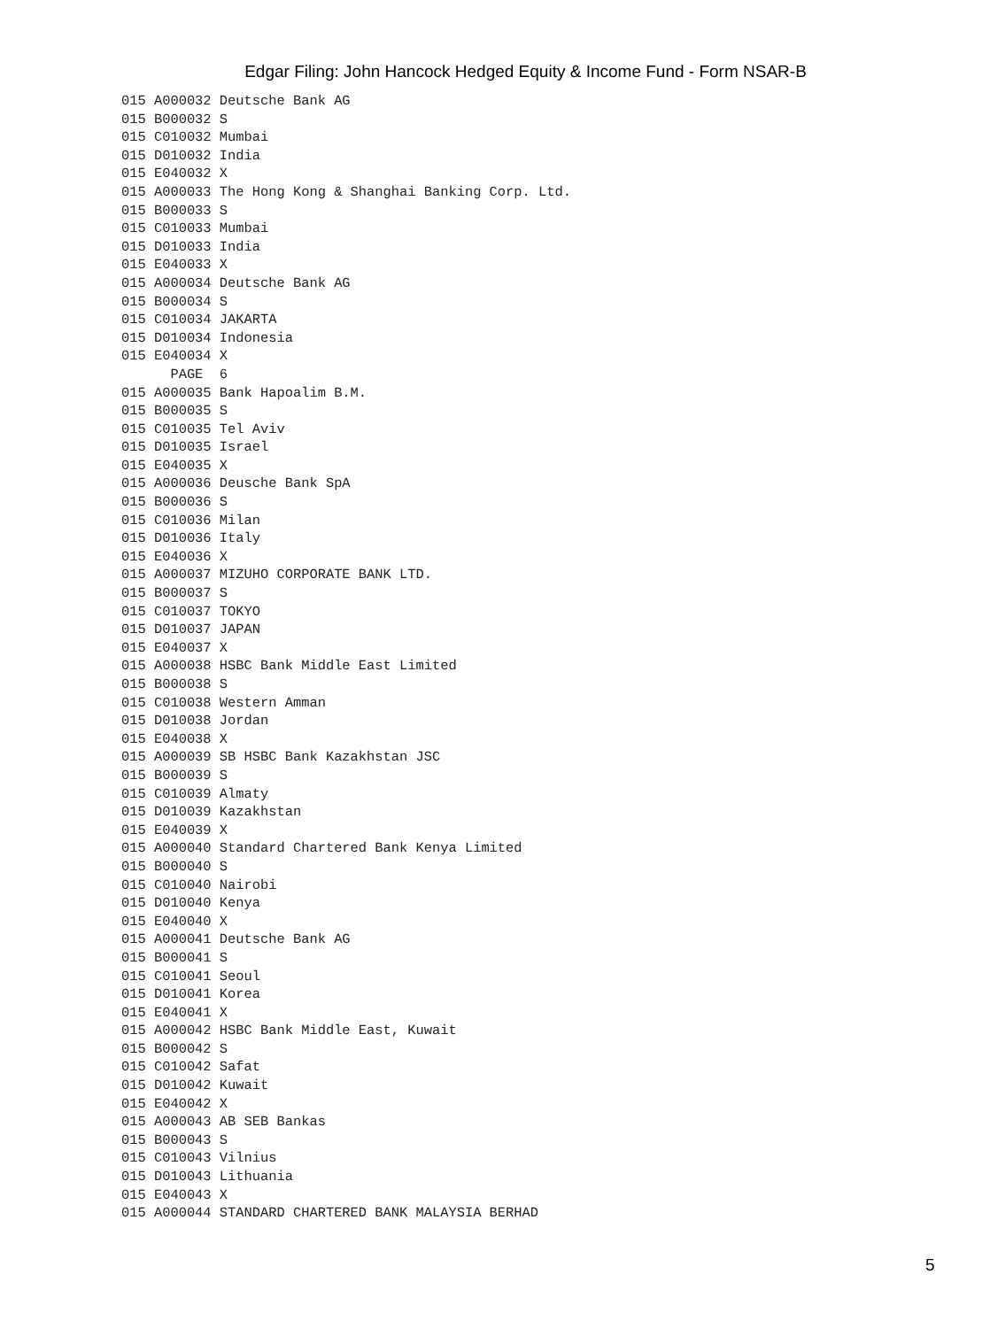Edgar Filing: John Hancock Hedged Equity & Income Fund - Form NSAR-B
015 A000032 Deutsche Bank AG
015 B000032 S
015 C010032 Mumbai
015 D010032 India
015 E040032 X
015 A000033 The Hong Kong & Shanghai Banking Corp. Ltd.
015 B000033 S
015 C010033 Mumbai
015 D010033 India
015 E040033 X
015 A000034 Deutsche Bank AG
015 B000034 S
015 C010034 JAKARTA
015 D010034 Indonesia
015 E040034 X
      PAGE  6
015 A000035 Bank Hapoalim B.M.
015 B000035 S
015 C010035 Tel Aviv
015 D010035 Israel
015 E040035 X
015 A000036 Deusche Bank SpA
015 B000036 S
015 C010036 Milan
015 D010036 Italy
015 E040036 X
015 A000037 MIZUHO CORPORATE BANK LTD.
015 B000037 S
015 C010037 TOKYO
015 D010037 JAPAN
015 E040037 X
015 A000038 HSBC Bank Middle East Limited
015 B000038 S
015 C010038 Western Amman
015 D010038 Jordan
015 E040038 X
015 A000039 SB HSBC Bank Kazakhstan JSC
015 B000039 S
015 C010039 Almaty
015 D010039 Kazakhstan
015 E040039 X
015 A000040 Standard Chartered Bank Kenya Limited
015 B000040 S
015 C010040 Nairobi
015 D010040 Kenya
015 E040040 X
015 A000041 Deutsche Bank AG
015 B000041 S
015 C010041 Seoul
015 D010041 Korea
015 E040041 X
015 A000042 HSBC Bank Middle East, Kuwait
015 B000042 S
015 C010042 Safat
015 D010042 Kuwait
015 E040042 X
015 A000043 AB SEB Bankas
015 B000043 S
015 C010043 Vilnius
015 D010043 Lithuania
015 E040043 X
015 A000044 STANDARD CHARTERED BANK MALAYSIA BERHAD
5